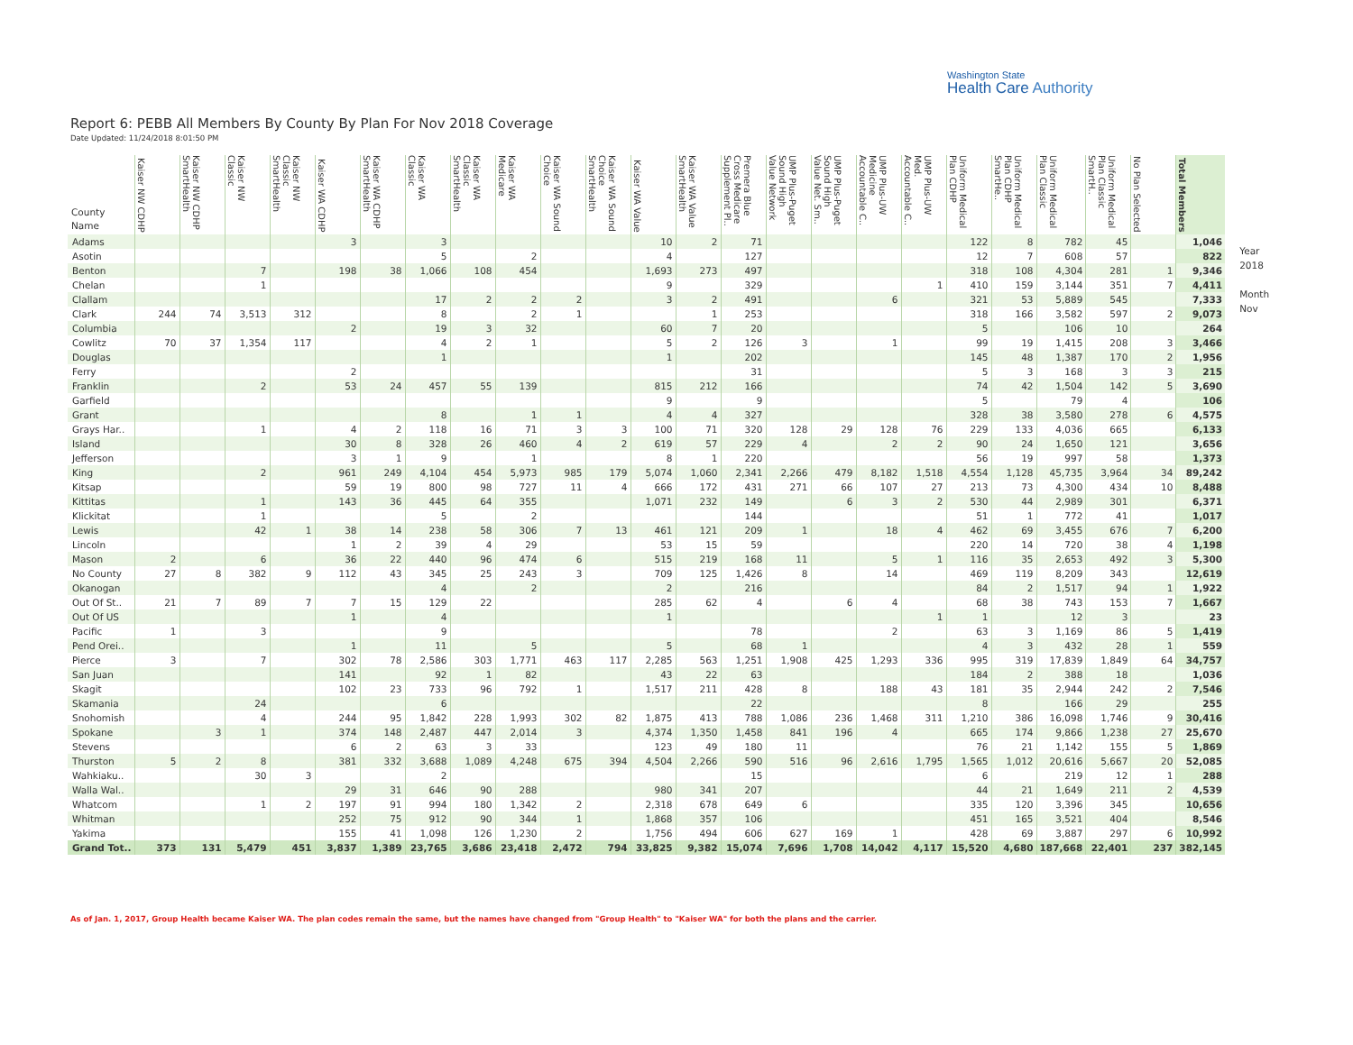Washington State
Health Care Authority
Report 6: PEBB All Members By County By Plan For Nov 2018 Coverage
Date Updated: 11/24/2018 8:01:50 PM
| County Name | Kaiser NW CDHP | Kaiser NW CDHP SmartHealth | Kaiser NW Classic | Kaiser NW Classic SmartHealth | Kaiser WA CDHP | Kaiser WA CDHP SmartHealth | Kaiser WA Classic | Kaiser WA Classic SmartHealth | Kaiser WA Medicare | Kaiser WA Sound Choice | Kaiser WA Sound Choice SmartHealth | Kaiser WA Value | Kaiser WA Value SmartHealth | Premera Blue Cross Medicare Supplement Pl.. | UMP Plus-Puget Sound High Value Network | UMP Plus-Puget Sound High Value Net. Sm.. | UMP Plus-UW Medicine Accountable C.. | UMP Plus-UW Med. Accountable C.. | Uniform Medical Plan CDHP | Uniform Medical Plan CDHP SmartHe.. | Uniform Medical Plan Classic | Uniform Medical Plan Classic SmartH.. | No Plan Selected | Total Members |
| --- | --- | --- | --- | --- | --- | --- | --- | --- | --- | --- | --- | --- | --- | --- | --- | --- | --- | --- | --- | --- | --- | --- | --- | --- |
| Adams | | | | | 3 | | 3 | | | | | 10 | 2 | 71 | | | | | 122 | 8 | 782 | 45 | | 1,046 |
| Asotin | | | | | | | 5 | | 2 | | | 4 | | 127 | | | | | 12 | 7 | 608 | 57 | | 822 |
| Benton | | | 7 | | 198 | 38 | 1,066 | 108 | 454 | | | 1,693 | 273 | 497 | | | | | 318 | 108 | 4,304 | 281 | 1 | 9,346 |
| Chelan | | | 1 | | | | | | | | | 9 | | 329 | | | | 1 | 410 | 159 | 3,144 | 351 | 7 | 4,411 |
| Clallam | | | | | | | 17 | 2 | 2 | 2 | | 3 | 2 | 491 | | | 6 | | 321 | 53 | 5,889 | 545 | | 7,333 |
| Clark | 244 | 74 | 3,513 | 312 | | | 8 | | 2 | 1 | | | 1 | 253 | | | | | 318 | 166 | 3,582 | 597 | 2 | 9,073 |
| Columbia | | | | | 2 | | 19 | 3 | 32 | | | 60 | 7 | 20 | | | | | 5 | | 106 | 10 | | 264 |
| Cowlitz | 70 | 37 | 1,354 | 117 | | | 4 | 2 | 1 | | | 5 | 2 | 126 | 3 | | 1 | | 99 | 19 | 1,415 | 208 | 3 | 3,466 |
| Douglas | | | | | | | 1 | | | | | 1 | | 202 | | | | | 145 | 48 | 1,387 | 170 | 2 | 1,956 |
| Ferry | | | | | 2 | | | | | | | | | 31 | | | | | 5 | 3 | 168 | 3 | 3 | 215 |
| Franklin | | | 2 | | 53 | 24 | 457 | 55 | 139 | | | 815 | 212 | 166 | | | | | 74 | 42 | 1,504 | 142 | 5 | 3,690 |
| Garfield | | | | | | | | | | | | 9 | | 9 | | | | | 5 | | 79 | 4 | | 106 |
| Grant | | | | | | | 8 | | 1 | 1 | | 4 | 4 | 327 | | | | | 328 | 38 | 3,580 | 278 | 6 | 4,575 |
| Grays Har.. | | | 1 | | 4 | 2 | 118 | 16 | 71 | 3 | 3 | 100 | 71 | 320 | 128 | 29 | 128 | 76 | 229 | 133 | 4,036 | 665 | | 6,133 |
| Island | | | | | 30 | 8 | 328 | 26 | 460 | 4 | 2 | 619 | 57 | 229 | 4 | | 2 | 2 | 90 | 24 | 1,650 | 121 | | 3,656 |
| Jefferson | | | | | 3 | 1 | 9 | | 1 | | | 8 | 1 | 220 | | | | | 56 | 19 | 997 | 58 | | 1,373 |
| King | | | 2 | | 961 | 249 | 4,104 | 454 | 5,973 | 985 | 179 | 5,074 | 1,060 | 2,341 | 2,266 | 479 | 8,182 | 1,518 | 4,554 | 1,128 | 45,735 | 3,964 | 34 | 89,242 |
| Kitsap | | | | | 59 | 19 | 800 | 98 | 727 | 11 | 4 | 666 | 172 | 431 | 271 | 66 | 107 | 27 | 213 | 73 | 4,300 | 434 | 10 | 8,488 |
| Kittitas | | | 1 | | 143 | 36 | 445 | 64 | 355 | | | 1,071 | 232 | 149 | | 6 | 3 | 2 | 530 | 44 | 2,989 | 301 | | 6,371 |
| Klickitat | | | 1 | | | | 5 | | 2 | | | | | 144 | | | | | 51 | 1 | 772 | 41 | | 1,017 |
| Lewis | | | 42 | 1 | 38 | 14 | 238 | 58 | 306 | 7 | 13 | 461 | 121 | 209 | 1 | | 18 | 4 | 462 | 69 | 3,455 | 676 | 7 | 6,200 |
| Lincoln | | | | | 1 | 2 | 39 | 4 | 29 | | | 53 | 15 | 59 | | | | | 220 | 14 | 720 | 38 | 4 | 1,198 |
| Mason | 2 | | 6 | | 36 | 22 | 440 | 96 | 474 | 6 | | 515 | 219 | 168 | 11 | | 5 | 1 | 116 | 35 | 2,653 | 492 | 3 | 5,300 |
| No County | 27 | 8 | 382 | 9 | 112 | 43 | 345 | 25 | 243 | 3 | | 709 | 125 | 1,426 | 8 | | 14 | | 469 | 119 | 8,209 | 343 | | 12,619 |
| Okanogan | | | | | | | 4 | | 2 | | | 2 | | 216 | | | | | 84 | 2 | 1,517 | 94 | 1 | 1,922 |
| Out Of St.. | 21 | 7 | 89 | 7 | 7 | 15 | 129 | 22 | | | | 285 | 62 | 4 | | 6 | 4 | | 68 | 38 | 743 | 153 | 7 | 1,667 |
| Out Of US | | | | | 1 | | 4 | | | | | 1 | | | | | | 1 | 1 | | 12 | 3 | | 23 |
| Pacific | 1 | | 3 | | | | 9 | | | | | | | 78 | | | 2 | | 63 | 3 | 1,169 | 86 | 5 | 1,419 |
| Pend Orei.. | | | | | 1 | | 11 | | 5 | | | 5 | | 68 | 1 | | | | 4 | 3 | 432 | 28 | 1 | 559 |
| Pierce | 3 | | 7 | | 302 | 78 | 2,586 | 303 | 1,771 | 463 | 117 | 2,285 | 563 | 1,251 | 1,908 | 425 | 1,293 | 336 | 995 | 319 | 17,839 | 1,849 | 64 | 34,757 |
| San Juan | | | | | 141 | | 92 | 1 | 82 | | | 43 | 22 | 63 | | | | | 184 | 2 | 388 | 18 | | 1,036 |
| Skagit | | | | | 102 | 23 | 733 | 96 | 792 | 1 | | 1,517 | 211 | 428 | 8 | | 188 | 43 | 181 | 35 | 2,944 | 242 | 2 | 7,546 |
| Skamania | | | 24 | | | | 6 | | | | | | | 22 | | | | | 8 | | 166 | 29 | | 255 |
| Snohomish | | | 4 | | 244 | 95 | 1,842 | 228 | 1,993 | 302 | 82 | 1,875 | 413 | 788 | 1,086 | 236 | 1,468 | 311 | 1,210 | 386 | 16,098 | 1,746 | 9 | 30,416 |
| Spokane | | 3 | 1 | | 374 | 148 | 2,487 | 447 | 2,014 | 3 | | 4,374 | 1,350 | 1,458 | 841 | 196 | 4 | | 665 | 174 | 9,866 | 1,238 | 27 | 25,670 |
| Stevens | | | | | 6 | 2 | 63 | 3 | 33 | | | 123 | 49 | 180 | 11 | | | | 76 | 21 | 1,142 | 155 | 5 | 1,869 |
| Thurston | 5 | 2 | 8 | | 381 | 332 | 3,688 | 1,089 | 4,248 | 675 | 394 | 4,504 | 2,266 | 590 | 516 | 96 | 2,616 | 1,795 | 1,565 | 1,012 | 20,616 | 5,667 | 20 | 52,085 |
| Wahkiaku.. | | | 30 | 3 | | | 2 | | | | | | | 15 | | | | | 6 | | 219 | 12 | 1 | 288 |
| Walla Wal.. | | | | | 29 | 31 | 646 | 90 | 288 | | | 980 | 341 | 207 | | | | | 44 | 21 | 1,649 | 211 | 2 | 4,539 |
| Whatcom | | | 1 | 2 | 197 | 91 | 994 | 180 | 1,342 | 2 | | 2,318 | 678 | 649 | 6 | | | | 335 | 120 | 3,396 | 345 | | 10,656 |
| Whitman | | | | | 252 | 75 | 912 | 90 | 344 | 1 | | 1,868 | 357 | 106 | | | | | 451 | 165 | 3,521 | 404 | | 8,546 |
| Yakima | | | | | 155 | 41 | 1,098 | 126 | 1,230 | 2 | | 1,756 | 494 | 606 | 627 | 169 | 1 | | 428 | 69 | 3,887 | 297 | 6 | 10,992 |
| Grand Tot.. | 373 | 131 | 5,479 | 451 | 3,837 | 1,389 | 23,765 | 3,686 | 23,418 | 2,472 | 794 | 33,825 | 9,382 | 15,074 | 7,696 | 1,708 | 14,042 | 4,117 | 15,520 | 4,680 | 187,668 | 22,401 | 237 | 382,145 |
Year
2018
Month
Nov
As of Jan. 1, 2017, Group Health became Kaiser WA. The plan codes remain the same, but the names have changed from "Group Health" to "Kaiser WA" for both the plans and the carrier.